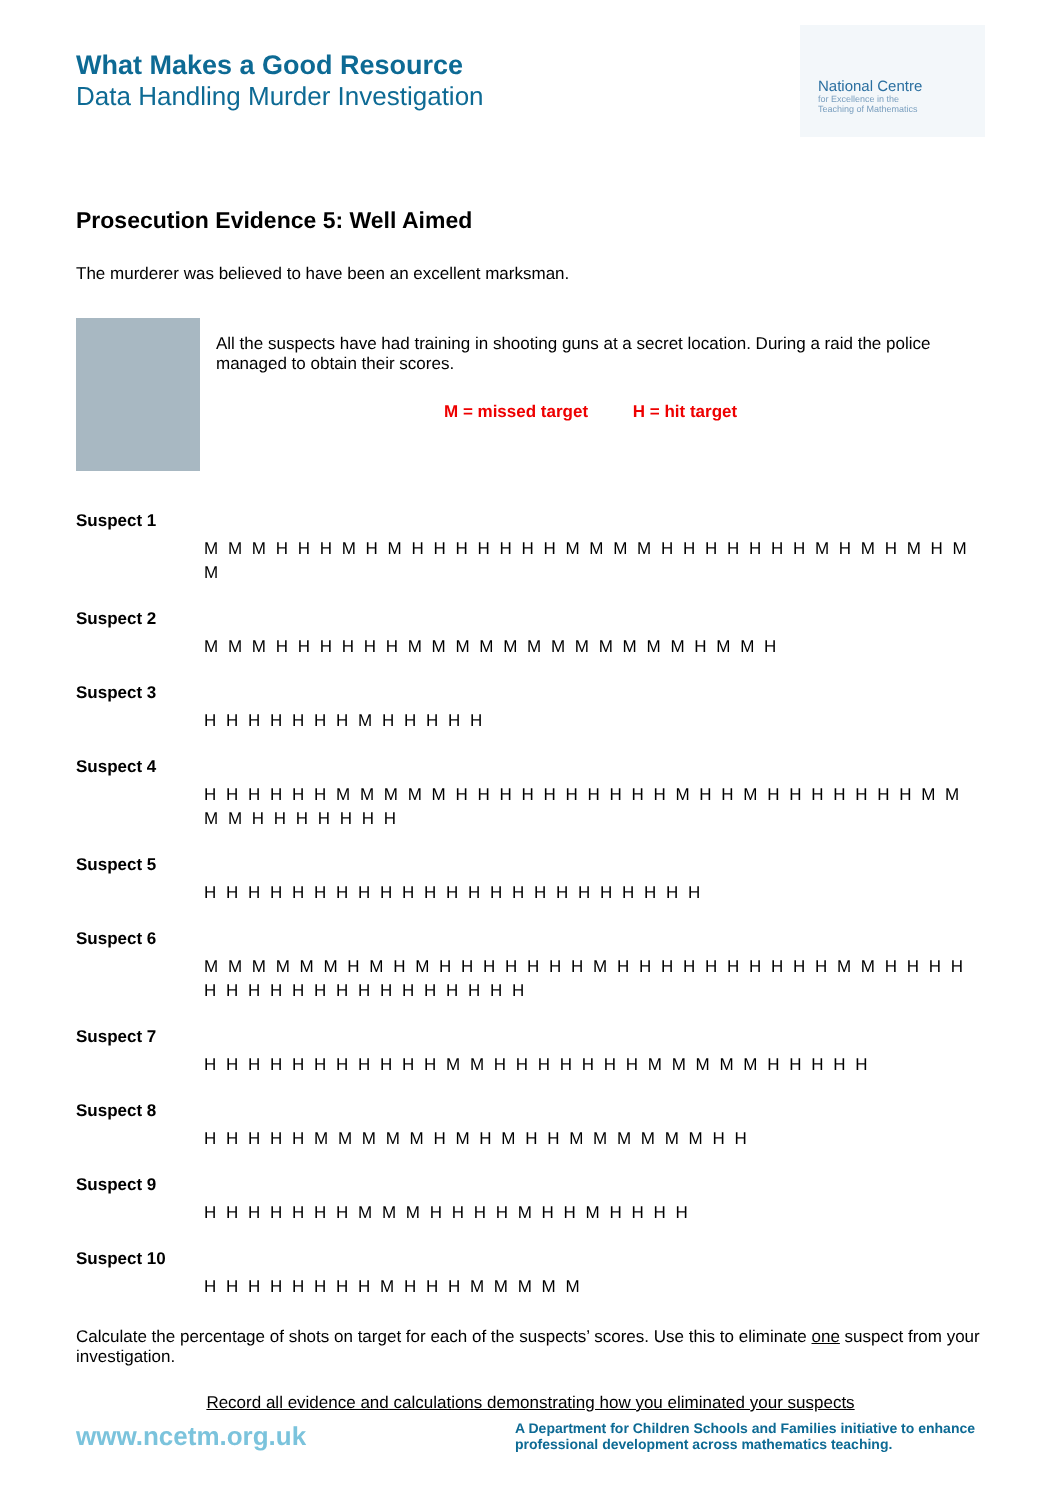What Makes a Good Resource
Data Handling Murder Investigation
National Centre
for Excellence in the
Teaching of Mathematics
Prosecution Evidence 5: Well Aimed
The murderer was believed to have been an excellent marksman.
All the suspects have had training in shooting guns at a secret location. During a raid the police managed to obtain their scores.
M = missed target H = hit target
Suspect 1
M M M H H H M H M H H H H H H H M M M M H H H H H H H M H M H M H M M
Suspect 2
M M M H H H H H H M M M M M M M M M M M M H M M H
Suspect 3
H H H H H H H M H H H H H
Suspect 4
H H H H H H M M M M M H H H H H H H H H H M H H M H H H H H H H M M M M H H H H H H H
Suspect 5
H H H H H H H H H H H H H H H H H H H H H H H
Suspect 6
M M M M M M H M H M H H H H H H H M H H H H H H H H H H M M H H H H H H H H H H H H H H H H H H H
Suspect 7
H H H H H H H H H H H M M H H H H H H H M M M M M H H H H H
Suspect 8
H H H H H M M M M M H M H M H H M M M M M M H H
Suspect 9
H H H H H H H M M M H H H H M H H M H H H H
Suspect 10
H H H H H H H H M H H H M M M M M
Calculate the percentage of shots on target for each of the suspects’ scores. Use this to eliminate one suspect from your investigation.
Record all evidence and calculations demonstrating how you eliminated your suspects
www.ncetm.org.uk
A Department for Children Schools and Families initiative to enhance professional development across mathematics teaching.